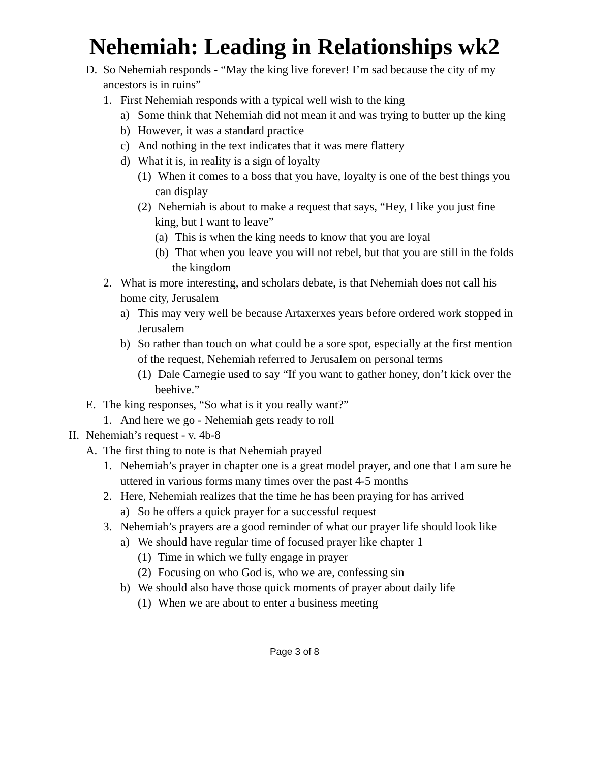Nehemiah: Leading in Relationships wk2
D. So Nehemiah responds - “May the king live forever! I’m sad because the city of my ancestors is in ruins”
1. First Nehemiah responds with a typical well wish to the king
a) Some think that Nehemiah did not mean it and was trying to butter up the king
b) However, it was a standard practice
c) And nothing in the text indicates that it was mere flattery
d) What it is, in reality is a sign of loyalty
(1) When it comes to a boss that you have, loyalty is one of the best things you can display
(2) Nehemiah is about to make a request that says, “Hey, I like you just fine king, but I want to leave”
(a) This is when the king needs to know that you are loyal
(b) That when you leave you will not rebel, but that you are still in the folds the kingdom
2. What is more interesting, and scholars debate, is that Nehemiah does not call his home city, Jerusalem
a) This may very well be because Artaxerxes years before ordered work stopped in Jerusalem
b) So rather than touch on what could be a sore spot, especially at the first mention of the request, Nehemiah referred to Jerusalem on personal terms
(1) Dale Carnegie used to say “If you want to gather honey, don’t kick over the beehive.”
E. The king responses, “So what is it you really want?”
1. And here we go - Nehemiah gets ready to roll
II. Nehemiah’s request - v. 4b-8
A. The first thing to note is that Nehemiah prayed
1. Nehemiah’s prayer in chapter one is a great model prayer, and one that I am sure he uttered in various forms many times over the past 4-5 months
2. Here, Nehemiah realizes that the time he has been praying for has arrived
a) So he offers a quick prayer for a successful request
3. Nehemiah’s prayers are a good reminder of what our prayer life should look like
a) We should have regular time of focused prayer like chapter 1
(1) Time in which we fully engage in prayer
(2) Focusing on who God is, who we are, confessing sin
b) We should also have those quick moments of prayer about daily life
(1) When we are about to enter a business meeting
Page 3 of 8